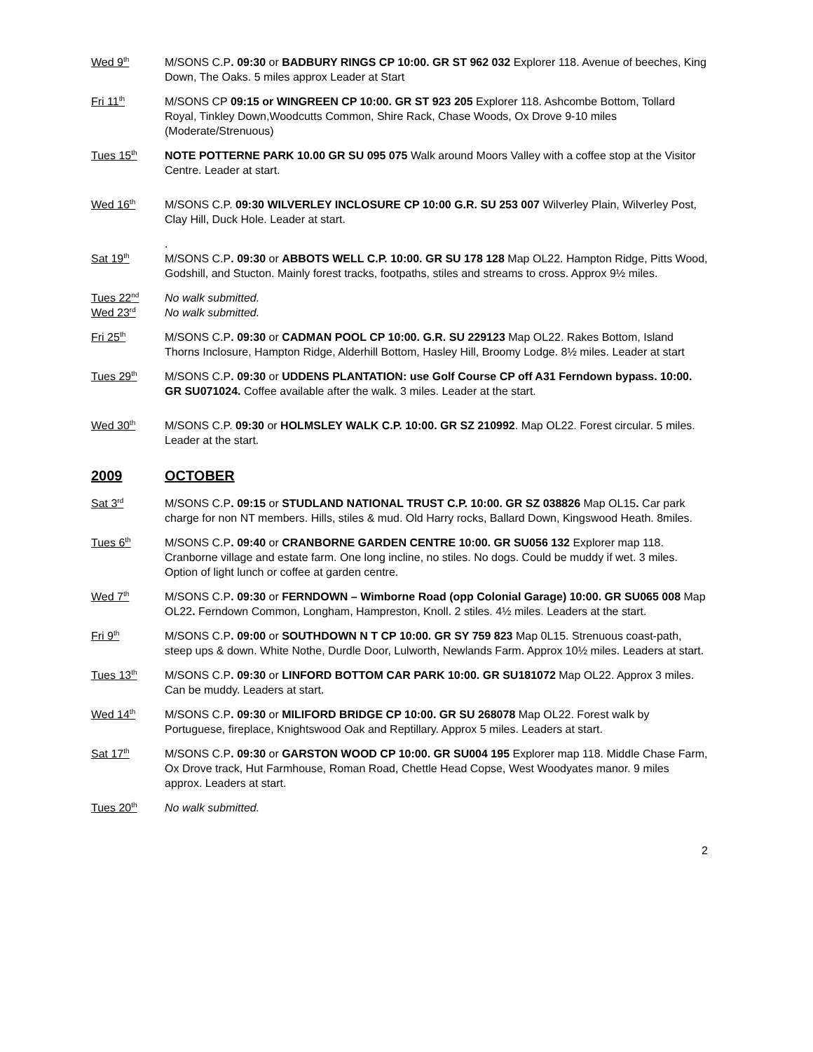Wed 9<sup>th</sup>
M/SONS C.P. 09:30 or BADBURY RINGS CP 10:00. GR ST 962 032 Explorer 118. Avenue of beeches, King Down, The Oaks. 5 miles approx Leader at Start
Fri 11<sup>th</sup>
M/SONS CP 09:15 or WINGREEN CP 10:00. GR ST 923 205 Explorer 118. Ashcombe Bottom, Tollard Royal, Tinkley Down,Woodcutts Common, Shire Rack, Chase Woods, Ox Drove 9-10 miles (Moderate/Strenuous)
Tues 15<sup>th</sup>
NOTE POTTERNE PARK 10.00 GR SU 095 075 Walk around Moors Valley with a coffee stop at the Visitor Centre. Leader at start.
Wed 16<sup>th</sup>
M/SONS C.P. 09:30 WILVERLEY INCLOSURE CP 10:00 G.R. SU 253 007 Wilverley Plain, Wilverley Post, Clay Hill, Duck Hole. Leader at start.
Sat 19<sup>th</sup>
.
M/SONS C.P. 09:30 or ABBOTS WELL C.P. 10:00. GR SU 178 128 Map OL22. Hampton Ridge, Pitts Wood, Godshill, and Stucton. Mainly forest tracks, footpaths, stiles and streams to cross. Approx 9½ miles.
Tues 22<sup>nd</sup>
No walk submitted.
Wed 23<sup>rd</sup>
No walk submitted.
Fri 25<sup>th</sup>
M/SONS C.P. 09:30 or CADMAN POOL CP 10:00. G.R. SU 229123 Map OL22. Rakes Bottom, Island Thorns Inclosure, Hampton Ridge, Alderhill Bottom, Hasley Hill, Broomy Lodge. 8½ miles. Leader at start
Tues 29<sup>th</sup>
M/SONS C.P. 09:30 or UDDENS PLANTATION: use Golf Course CP off A31 Ferndown bypass. 10:00. GR SU071024. Coffee available after the walk. 3 miles. Leader at the start.
Wed 30<sup>th</sup>
M/SONS C.P. 09:30 or HOLMSLEY WALK C.P. 10:00. GR SZ 210992. Map OL22. Forest circular. 5 miles. Leader at the start.
2009 OCTOBER
Sat 3<sup>rd</sup>
M/SONS C.P. 09:15 or STUDLAND NATIONAL TRUST C.P. 10:00. GR SZ 038826 Map OL15. Car park charge for non NT members. Hills, stiles & mud. Old Harry rocks, Ballard Down, Kingswood Heath. 8miles.
Tues 6<sup>th</sup>
M/SONS C.P. 09:40 or CRANBORNE GARDEN CENTRE 10:00. GR SU056 132 Explorer map 118. Cranborne village and estate farm. One long incline, no stiles. No dogs. Could be muddy if wet. 3 miles. Option of light lunch or coffee at garden centre.
Wed 7<sup>th</sup>
M/SONS C.P. 09:30 or FERNDOWN – Wimborne Road (opp Colonial Garage) 10:00. GR SU065 008 Map OL22. Ferndown Common, Longham, Hampreston, Knoll. 2 stiles. 4½ miles. Leaders at the start.
Fri 9<sup>th</sup>
M/SONS C.P. 09:00 or SOUTHDOWN N T CP 10:00. GR SY 759 823 Map 0L15. Strenuous coast-path, steep ups & down. White Nothe, Durdle Door, Lulworth, Newlands Farm. Approx 10½ miles. Leaders at start.
Tues 13<sup>th</sup>
M/SONS C.P. 09:30 or LINFORD BOTTOM CAR PARK 10:00. GR SU181072 Map OL22. Approx 3 miles. Can be muddy. Leaders at start.
Wed 14<sup>th</sup>
M/SONS C.P. 09:30 or MILIFORD BRIDGE CP 10:00. GR SU 268078 Map OL22. Forest walk by Portuguese, fireplace, Knightswood Oak and Reptillary. Approx 5 miles. Leaders at start.
Sat 17<sup>th</sup>
M/SONS C.P. 09:30 or GARSTON WOOD CP 10:00. GR SU004 195 Explorer map 118. Middle Chase Farm, Ox Drove track, Hut Farmhouse, Roman Road, Chettle Head Copse, West Woodyates manor. 9 miles approx. Leaders at start.
Tues 20<sup>th</sup>
No walk submitted.
2